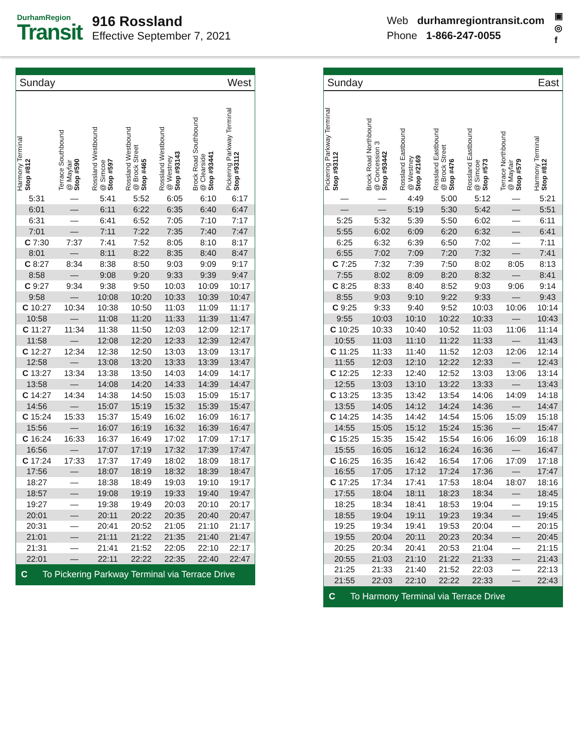DurhamRegion
Transit
916 Rossland
Effective September 7, 2021
Web durhamregiontransit.com
Phone 1-866-247-0055
▣
◎
f
Sunday West
| Harmony Terminal Stop #812 | Terrace Southbound @ Mayfair Stop #590 | Rossland Westbound @ Simcoe Stop #597 | Rossland Westbound @ Brock Street Stop #465 | Rossland Westbound @ Westney Stop #93143 | Brock Road Southbound @ Clearside Stop #93441 | Pickering Parkway Terminal Stop #93112 |
| --- | --- | --- | --- | --- | --- | --- |
| 5:31 | — | 5:41 | 5:52 | 6:05 | 6:10 | 6:17 |
| 6:01 | — | 6:11 | 6:22 | 6:35 | 6:40 | 6:47 |
| 6:31 | — | 6:41 | 6:52 | 7:05 | 7:10 | 7:17 |
| 7:01 | — | 7:11 | 7:22 | 7:35 | 7:40 | 7:47 |
| C 7:30 | 7:37 | 7:41 | 7:52 | 8:05 | 8:10 | 8:17 |
| 8:01 | — | 8:11 | 8:22 | 8:35 | 8:40 | 8:47 |
| C 8:27 | 8:34 | 8:38 | 8:50 | 9:03 | 9:09 | 9:17 |
| 8:58 | — | 9:08 | 9:20 | 9:33 | 9:39 | 9:47 |
| C 9:27 | 9:34 | 9:38 | 9:50 | 10:03 | 10:09 | 10:17 |
| 9:58 | — | 10:08 | 10:20 | 10:33 | 10:39 | 10:47 |
| C 10:27 | 10:34 | 10:38 | 10:50 | 11:03 | 11:09 | 11:17 |
| 10:58 | — | 11:08 | 11:20 | 11:33 | 11:39 | 11:47 |
| C 11:27 | 11:34 | 11:38 | 11:50 | 12:03 | 12:09 | 12:17 |
| 11:58 | — | 12:08 | 12:20 | 12:33 | 12:39 | 12:47 |
| C 12:27 | 12:34 | 12:38 | 12:50 | 13:03 | 13:09 | 13:17 |
| 12:58 | — | 13:08 | 13:20 | 13:33 | 13:39 | 13:47 |
| C 13:27 | 13:34 | 13:38 | 13:50 | 14:03 | 14:09 | 14:17 |
| 13:58 | — | 14:08 | 14:20 | 14:33 | 14:39 | 14:47 |
| C 14:27 | 14:34 | 14:38 | 14:50 | 15:03 | 15:09 | 15:17 |
| 14:56 | — | 15:07 | 15:19 | 15:32 | 15:39 | 15:47 |
| C 15:24 | 15:33 | 15:37 | 15:49 | 16:02 | 16:09 | 16:17 |
| 15:56 | — | 16:07 | 16:19 | 16:32 | 16:39 | 16:47 |
| C 16:24 | 16:33 | 16:37 | 16:49 | 17:02 | 17:09 | 17:17 |
| 16:56 | — | 17:07 | 17:19 | 17:32 | 17:39 | 17:47 |
| C 17:24 | 17:33 | 17:37 | 17:49 | 18:02 | 18:09 | 18:17 |
| 17:56 | — | 18:07 | 18:19 | 18:32 | 18:39 | 18:47 |
| 18:27 | — | 18:38 | 18:49 | 19:03 | 19:10 | 19:17 |
| 18:57 | — | 19:08 | 19:19 | 19:33 | 19:40 | 19:47 |
| 19:27 | — | 19:38 | 19:49 | 20:03 | 20:10 | 20:17 |
| 20:01 | — | 20:11 | 20:22 | 20:35 | 20:40 | 20:47 |
| 20:31 | — | 20:41 | 20:52 | 21:05 | 21:10 | 21:17 |
| 21:01 | — | 21:11 | 21:22 | 21:35 | 21:40 | 21:47 |
| 21:31 | — | 21:41 | 21:52 | 22:05 | 22:10 | 22:17 |
| 22:01 | — | 22:11 | 22:22 | 22:35 | 22:40 | 22:47 |
C To Pickering Parkway Terminal via Terrace Drive
Sunday East
| Pickering Parkway Terminal Stop #93112 | Brock Road Northbound @ Concession 3 Stop #93442 | Rossland Eastbound @ Westney Stop #2169 | Rossland Eastbound @ Brock Street Stop #476 | Rossland Eastbound @ Simcoe Stop #573 | Terrace Northbound @ Mayfair Stop #579 | Harmony Terminal Stop #812 |
| --- | --- | --- | --- | --- | --- | --- |
| — | — | 4:49 | 5:00 | 5:12 | — | 5:21 |
| — | — | 5:19 | 5:30 | 5:42 | — | 5:51 |
| 5:25 | 5:32 | 5:39 | 5:50 | 6:02 | — | 6:11 |
| 5:55 | 6:02 | 6:09 | 6:20 | 6:32 | — | 6:41 |
| 6:25 | 6:32 | 6:39 | 6:50 | 7:02 | — | 7:11 |
| 6:55 | 7:02 | 7:09 | 7:20 | 7:32 | — | 7:41 |
| C 7:25 | 7:32 | 7:39 | 7:50 | 8:02 | 8:05 | 8:13 |
| 7:55 | 8:02 | 8:09 | 8:20 | 8:32 | — | 8:41 |
| C 8:25 | 8:33 | 8:40 | 8:52 | 9:03 | 9:06 | 9:14 |
| 8:55 | 9:03 | 9:10 | 9:22 | 9:33 | — | 9:43 |
| C 9:25 | 9:33 | 9:40 | 9:52 | 10:03 | 10:06 | 10:14 |
| 9:55 | 10:03 | 10:10 | 10:22 | 10:33 | — | 10:43 |
| C 10:25 | 10:33 | 10:40 | 10:52 | 11:03 | 11:06 | 11:14 |
| 10:55 | 11:03 | 11:10 | 11:22 | 11:33 | — | 11:43 |
| C 11:25 | 11:33 | 11:40 | 11:52 | 12:03 | 12:06 | 12:14 |
| 11:55 | 12:03 | 12:10 | 12:22 | 12:33 | — | 12:43 |
| C 12:25 | 12:33 | 12:40 | 12:52 | 13:03 | 13:06 | 13:14 |
| 12:55 | 13:03 | 13:10 | 13:22 | 13:33 | — | 13:43 |
| C 13:25 | 13:35 | 13:42 | 13:54 | 14:06 | 14:09 | 14:18 |
| 13:55 | 14:05 | 14:12 | 14:24 | 14:36 | — | 14:47 |
| C 14:25 | 14:35 | 14:42 | 14:54 | 15:06 | 15:09 | 15:18 |
| 14:55 | 15:05 | 15:12 | 15:24 | 15:36 | — | 15:47 |
| C 15:25 | 15:35 | 15:42 | 15:54 | 16:06 | 16:09 | 16:18 |
| 15:55 | 16:05 | 16:12 | 16:24 | 16:36 | — | 16:47 |
| C 16:25 | 16:35 | 16:42 | 16:54 | 17:06 | 17:09 | 17:18 |
| 16:55 | 17:05 | 17:12 | 17:24 | 17:36 | — | 17:47 |
| C 17:25 | 17:34 | 17:41 | 17:53 | 18:04 | 18:07 | 18:16 |
| 17:55 | 18:04 | 18:11 | 18:23 | 18:34 | — | 18:45 |
| 18:25 | 18:34 | 18:41 | 18:53 | 19:04 | — | 19:15 |
| 18:55 | 19:04 | 19:11 | 19:23 | 19:34 | — | 19:45 |
| 19:25 | 19:34 | 19:41 | 19:53 | 20:04 | — | 20:15 |
| 19:55 | 20:04 | 20:11 | 20:23 | 20:34 | — | 20:45 |
| 20:25 | 20:34 | 20:41 | 20:53 | 21:04 | — | 21:15 |
| 20:55 | 21:03 | 21:10 | 21:22 | 21:33 | — | 21:43 |
| 21:25 | 21:33 | 21:40 | 21:52 | 22:03 | — | 22:13 |
| 21:55 | 22:03 | 22:10 | 22:22 | 22:33 | — | 22:43 |
C To Harmony Terminal via Terrace Drive